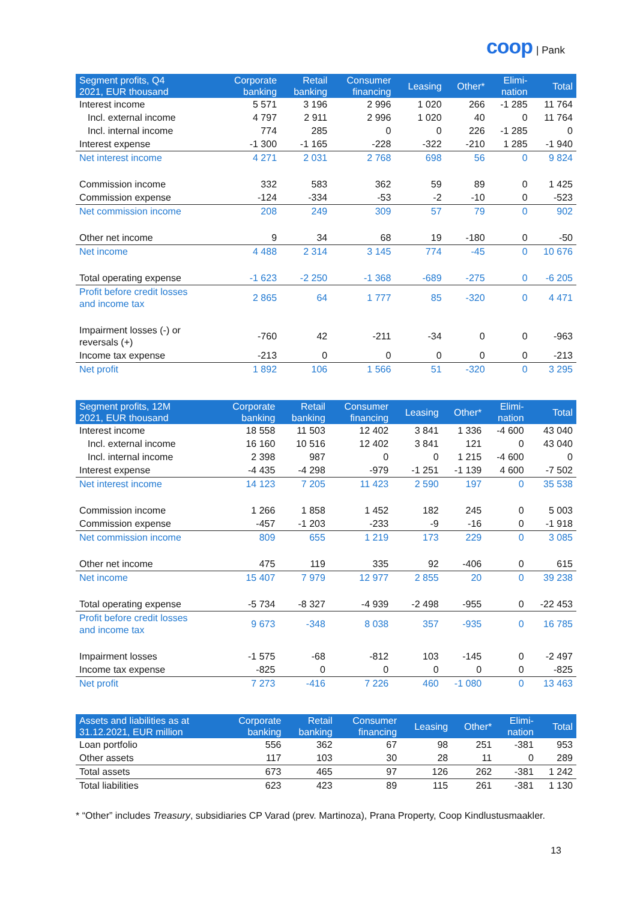coop | Pank
| Segment profits, Q4 2021, EUR thousand | Corporate banking | Retail banking | Consumer financing | Leasing | Other* | Elimi- nation | Total |
| --- | --- | --- | --- | --- | --- | --- | --- |
| Interest income | 5 571 | 3 196 | 2 996 | 1 020 | 266 | -1 285 | 11 764 |
| Incl. external income | 4 797 | 2 911 | 2 996 | 1 020 | 40 | 0 | 11 764 |
| Incl. internal income | 774 | 285 | 0 | 0 | 226 | -1 285 | 0 |
| Interest expense | -1 300 | -1 165 | -228 | -322 | -210 | 1 285 | -1 940 |
| Net interest income | 4 271 | 2 031 | 2 768 | 698 | 56 | 0 | 9 824 |
| Commission income | 332 | 583 | 362 | 59 | 89 | 0 | 1 425 |
| Commission expense | -124 | -334 | -53 | -2 | -10 | 0 | -523 |
| Net commission income | 208 | 249 | 309 | 57 | 79 | 0 | 902 |
| Other net income | 9 | 34 | 68 | 19 | -180 | 0 | -50 |
| Net income | 4 488 | 2 314 | 3 145 | 774 | -45 | 0 | 10 676 |
| Total operating expense | -1 623 | -2 250 | -1 368 | -689 | -275 | 0 | -6 205 |
| Profit before credit losses and income tax | 2 865 | 64 | 1 777 | 85 | -320 | 0 | 4 471 |
| Impairment losses (-) or reversals (+) | -760 | 42 | -211 | -34 | 0 | 0 | -963 |
| Income tax expense | -213 | 0 | 0 | 0 | 0 | 0 | -213 |
| Net profit | 1 892 | 106 | 1 566 | 51 | -320 | 0 | 3 295 |
| Segment profits, 12M 2021, EUR thousand | Corporate banking | Retail banking | Consumer financing | Leasing | Other* | Elimi- nation | Total |
| --- | --- | --- | --- | --- | --- | --- | --- |
| Interest income | 18 558 | 11 503 | 12 402 | 3 841 | 1 336 | -4 600 | 43 040 |
| Incl. external income | 16 160 | 10 516 | 12 402 | 3 841 | 121 | 0 | 43 040 |
| Incl. internal income | 2 398 | 987 | 0 | 0 | 1 215 | -4 600 | 0 |
| Interest expense | -4 435 | -4 298 | -979 | -1 251 | -1 139 | 4 600 | -7 502 |
| Net interest income | 14 123 | 7 205 | 11 423 | 2 590 | 197 | 0 | 35 538 |
| Commission income | 1 266 | 1 858 | 1 452 | 182 | 245 | 0 | 5 003 |
| Commission expense | -457 | -1 203 | -233 | -9 | -16 | 0 | -1 918 |
| Net commission income | 809 | 655 | 1 219 | 173 | 229 | 0 | 3 085 |
| Other net income | 475 | 119 | 335 | 92 | -406 | 0 | 615 |
| Net income | 15 407 | 7 979 | 12 977 | 2 855 | 20 | 0 | 39 238 |
| Total operating expense | -5 734 | -8 327 | -4 939 | -2 498 | -955 | 0 | -22 453 |
| Profit before credit losses and income tax | 9 673 | -348 | 8 038 | 357 | -935 | 0 | 16 785 |
| Impairment losses | -1 575 | -68 | -812 | 103 | -145 | 0 | -2 497 |
| Income tax expense | -825 | 0 | 0 | 0 | 0 | 0 | -825 |
| Net profit | 7 273 | -416 | 7 226 | 460 | -1 080 | 0 | 13 463 |
| Assets and liabilities as at 31.12.2021, EUR million | Corporate banking | Retail banking | Consumer financing | Leasing | Other* | Elimi- nation | Total |
| --- | --- | --- | --- | --- | --- | --- | --- |
| Loan portfolio | 556 | 362 | 67 | 98 | 251 | -381 | 953 |
| Other assets | 117 | 103 | 30 | 28 | 11 | 0 | 289 |
| Total assets | 673 | 465 | 97 | 126 | 262 | -381 | 1 242 |
| Total liabilities | 623 | 423 | 89 | 115 | 261 | -381 | 1 130 |
* “Other” includes Treasury, subsidiaries CP Varad (prev. Martinoza), Prana Property, Coop Kindlustusmaakler.
13